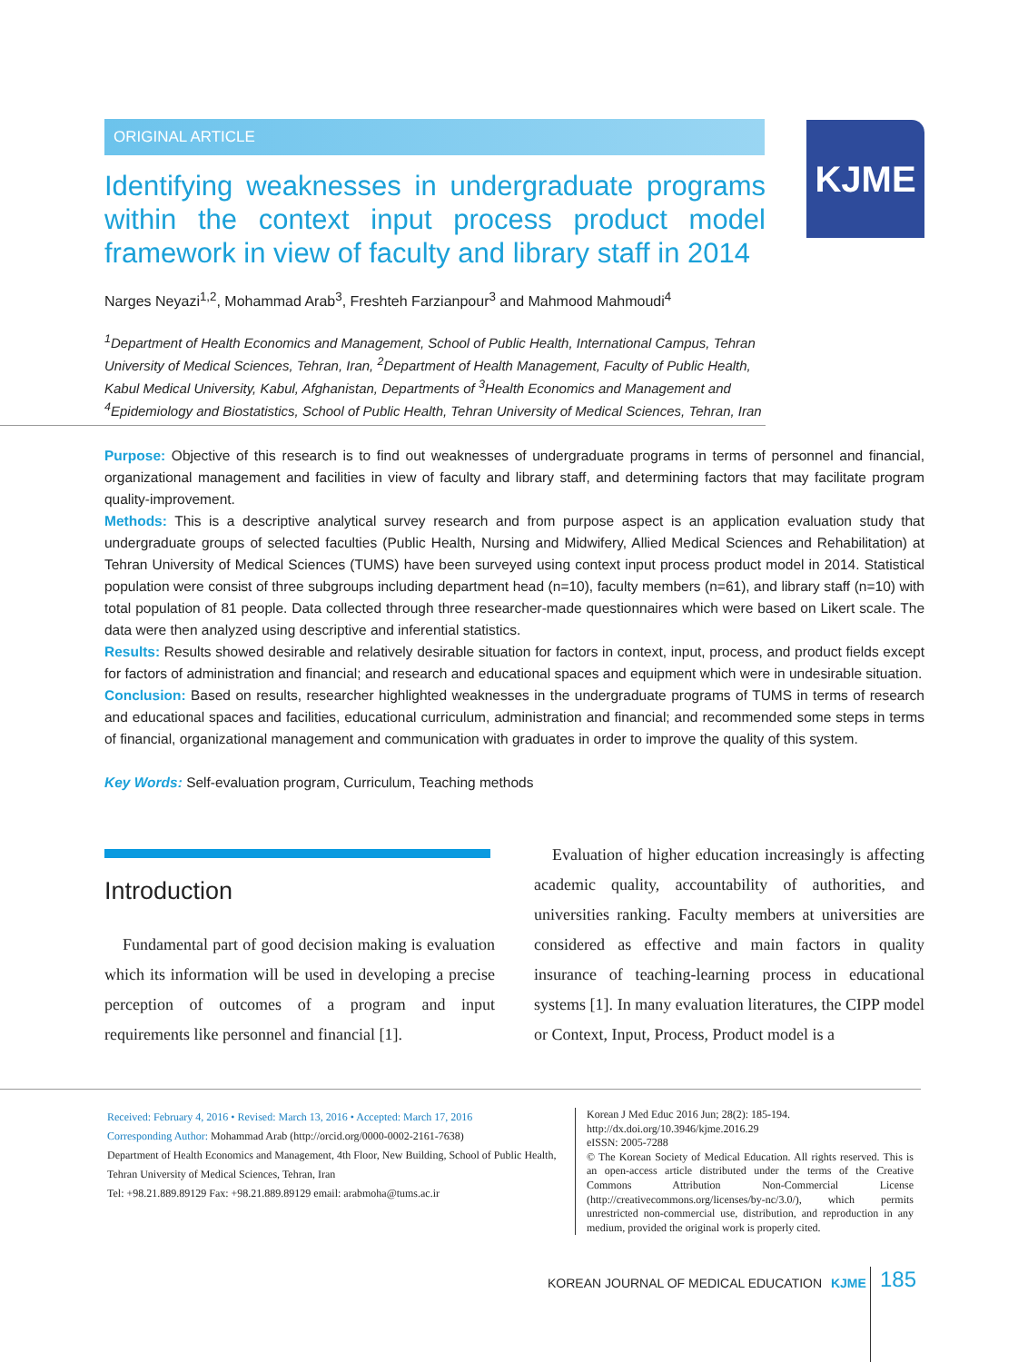ORIGINAL ARTICLE KJME
Identifying weaknesses in undergraduate programs within the context input process product model framework in view of faculty and library staff in 2014
Narges Neyazi<sup>1,2</sup>, Mohammad Arab<sup>3</sup>, Freshteh Farzianpour<sup>3</sup> and Mahmood Mahmoudi<sup>4</sup>
<sup>1</sup> Department of Health Economics and Management, School of Public Health, International Campus, Tehran University of Medical Sciences, Tehran, Iran, <sup>2</sup>Department of Health Management, Faculty of Public Health, Kabul Medical University, Kabul, Afghanistan, Departments of <sup>3</sup>Health Economics and Management and <sup>4</sup>Epidemiology and Biostatistics, School of Public Health, Tehran University of Medical Sciences, Tehran, Iran
Purpose: Objective of this research is to find out weaknesses of undergraduate programs in terms of personnel and financial, organizational management and facilities in view of faculty and library staff, and determining factors that may facilitate program quality-improvement.
Methods: This is a descriptive analytical survey research and from purpose aspect is an application evaluation study that undergraduate groups of selected faculties (Public Health, Nursing and Midwifery, Allied Medical Sciences and Rehabilitation) at Tehran University of Medical Sciences (TUMS) have been surveyed using context input process product model in 2014. Statistical population were consist of three subgroups including department head (n=10), faculty members (n=61), and library staff (n=10) with total population of 81 people. Data collected through three researcher-made questionnaires which were based on Likert scale. The data were then analyzed using descriptive and inferential statistics.
Results: Results showed desirable and relatively desirable situation for factors in context, input, process, and product fields except for factors of administration and financial; and research and educational spaces and equipment which were in undesirable situation.
Conclusion: Based on results, researcher highlighted weaknesses in the undergraduate programs of TUMS in terms of research and educational spaces and facilities, educational curriculum, administration and financial; and recommended some steps in terms of financial, organizational management and communication with graduates in order to improve the quality of this system.
Key Words: Self-evaluation program, Curriculum, Teaching methods
Introduction
Fundamental part of good decision making is evaluation which its information will be used in developing a precise perception of outcomes of a program and input requirements like personnel and financial [1].
Evaluation of higher education increasingly is affecting academic quality, accountability of authorities, and universities ranking. Faculty members at universities are considered as effective and main factors in quality insurance of teaching-learning process in educational systems [1]. In many evaluation literatures, the CIPP model or Context, Input, Process, Product model is a
Received: February 4, 2016 • Revised: March 13, 2016 • Accepted: March 17, 2016
Corresponding Author: Mohammad Arab (http://orcid.org/0000-0002-2161-7638)
Department of Health Economics and Management, 4th Floor, New Building, School of Public Health, Tehran University of Medical Sciences, Tehran, Iran
Tel: +98.21.889.89129 Fax: +98.21.889.89129 email: arabmoha@tums.ac.ir
Korean J Med Educ 2016 Jun; 28(2): 185-194.
http://dx.doi.org/10.3946/kjme.2016.29
eISSN: 2005-7288
© The Korean Society of Medical Education. All rights reserved. This is an open-access article distributed under the terms of the Creative Commons Attribution Non-Commercial License (http://creativecommons.org/licenses/by-nc/3.0/), which permits unrestricted non-commercial use, distribution, and reproduction in any medium, provided the original work is properly cited.
KOREAN JOURNAL OF MEDICAL EDUCATION KJME
185